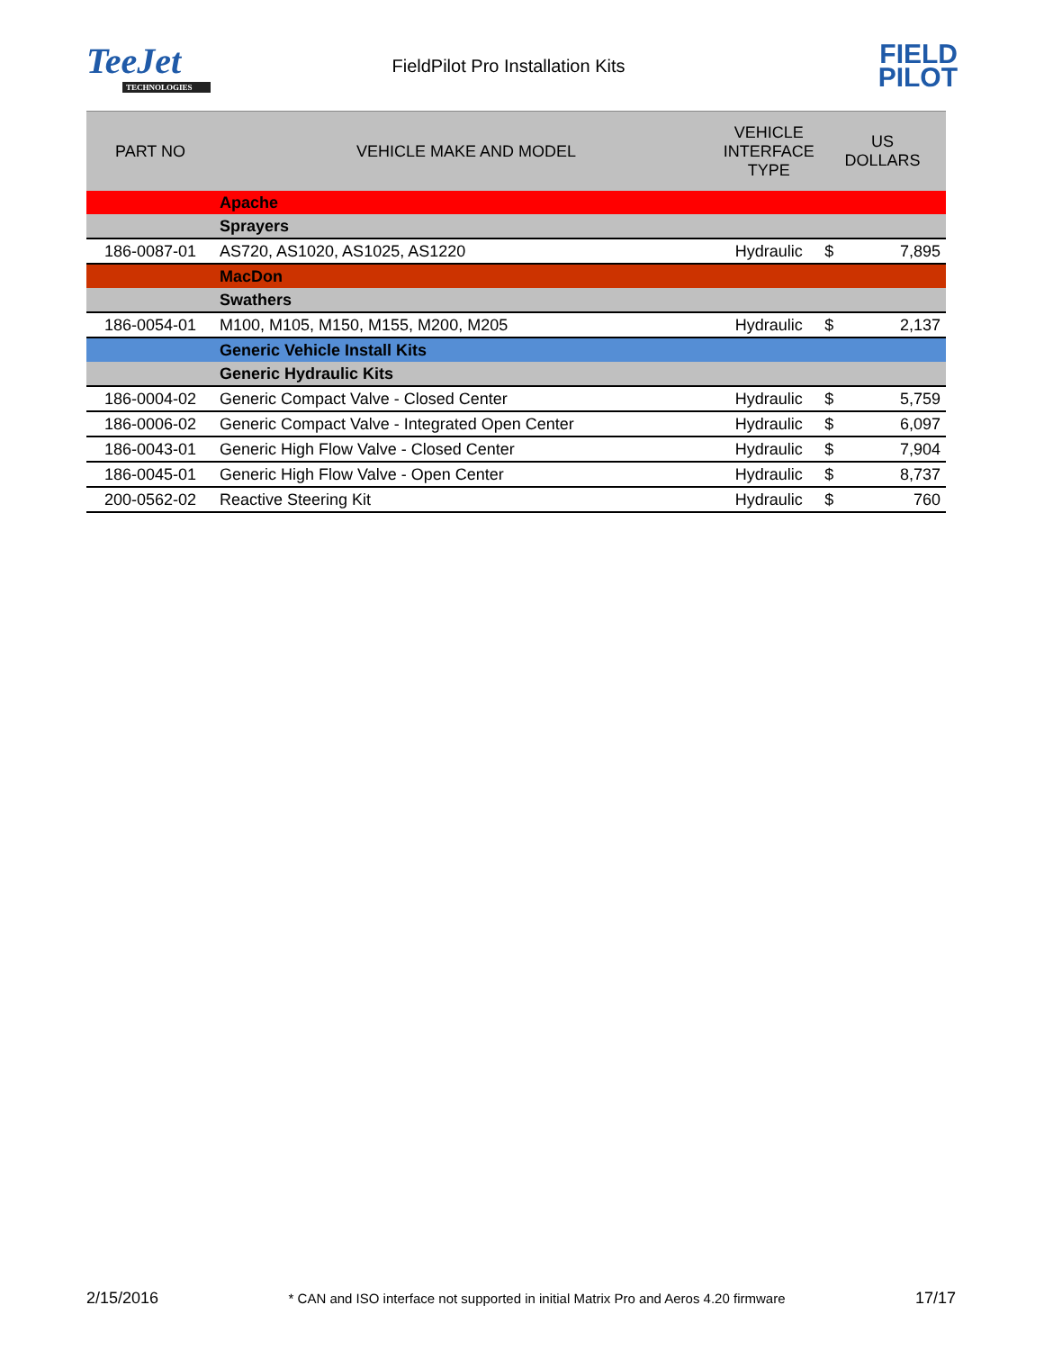TeeJet
TECHNOLOGIES
FieldPilot Pro Installation Kits
FIELD
PILOT
| PART NO | VEHICLE MAKE AND MODEL | VEHICLE INTERFACE TYPE | US DOLLARS | |
| --- | --- | --- | --- | --- |
| | Apache | | | |
| | Sprayers | | | |
| 186-0087-01 | AS720, AS1020, AS1025, AS1220 | Hydraulic | $ | 7,895 |
| | MacDon | | | |
| | Swathers | | | |
| 186-0054-01 | M100, M105, M150, M155, M200, M205 | Hydraulic | $ | 2,137 |
| | Generic Vehicle Install Kits | | | |
| | Generic Hydraulic Kits | | | |
| 186-0004-02 | Generic Compact Valve - Closed Center | Hydraulic | $ | 5,759 |
| 186-0006-02 | Generic Compact Valve - Integrated Open Center | Hydraulic | $ | 6,097 |
| 186-0043-01 | Generic High Flow Valve - Closed Center | Hydraulic | $ | 7,904 |
| 186-0045-01 | Generic High Flow Valve - Open Center | Hydraulic | $ | 8,737 |
| 200-0562-02 | Reactive Steering Kit | Hydraulic | $ | 760 |
2/15/2016 * CAN and ISO interface not supported in initial Matrix Pro and Aeros 4.20 firmware 17/17